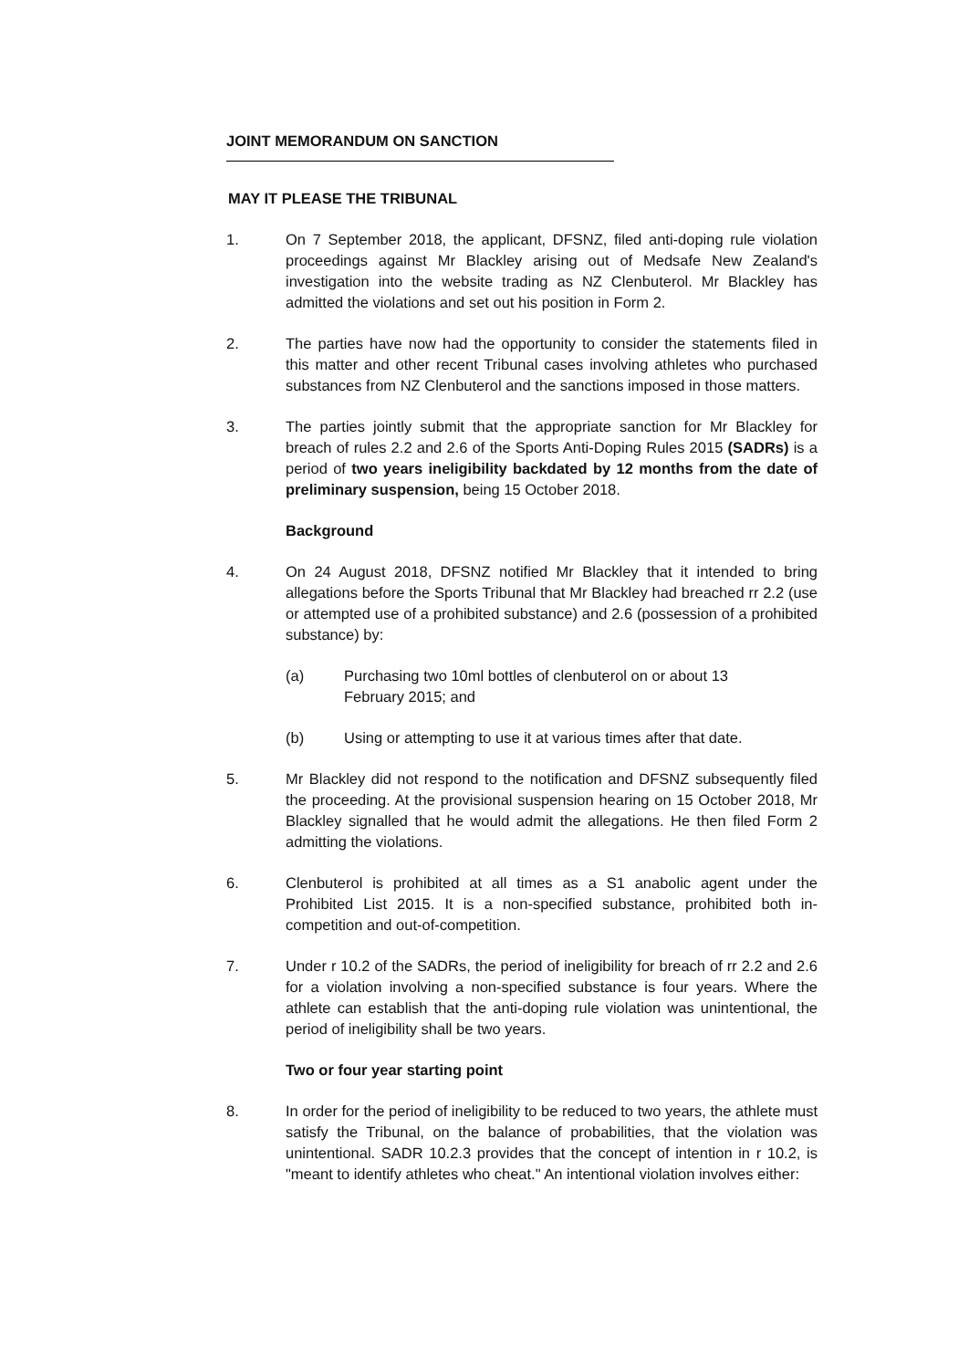JOINT MEMORANDUM ON SANCTION
MAY IT PLEASE THE TRIBUNAL
1. On 7 September 2018, the applicant, DFSNZ, filed anti-doping rule violation proceedings against Mr Blackley arising out of Medsafe New Zealand's investigation into the website trading as NZ Clenbuterol. Mr Blackley has admitted the violations and set out his position in Form 2.
2. The parties have now had the opportunity to consider the statements filed in this matter and other recent Tribunal cases involving athletes who purchased substances from NZ Clenbuterol and the sanctions imposed in those matters.
3. The parties jointly submit that the appropriate sanction for Mr Blackley for breach of rules 2.2 and 2.6 of the Sports Anti-Doping Rules 2015 (SADRs) is a period of two years ineligibility backdated by 12 months from the date of preliminary suspension, being 15 October 2018.
Background
4. On 24 August 2018, DFSNZ notified Mr Blackley that it intended to bring allegations before the Sports Tribunal that Mr Blackley had breached rr 2.2 (use or attempted use of a prohibited substance) and 2.6 (possession of a prohibited substance) by:
(a) Purchasing two 10ml bottles of clenbuterol on or about 13
February 2015; and
(b) Using or attempting to use it at various times after that date.
5. Mr Blackley did not respond to the notification and DFSNZ subsequently filed the proceeding. At the provisional suspension hearing on 15 October 2018, Mr Blackley signalled that he would admit the allegations. He then filed Form 2 admitting the violations.
6. Clenbuterol is prohibited at all times as a S1 anabolic agent under the Prohibited List 2015. It is a non-specified substance, prohibited both in-competition and out-of-competition.
7. Under r 10.2 of the SADRs, the period of ineligibility for breach of rr 2.2 and 2.6 for a violation involving a non-specified substance is four years. Where the athlete can establish that the anti-doping rule violation was unintentional, the period of ineligibility shall be two years.
Two or four year starting point
8. In order for the period of ineligibility to be reduced to two years, the athlete must satisfy the Tribunal, on the balance of probabilities, that the violation was unintentional. SADR 10.2.3 provides that the concept of intention in r 10.2, is "meant to identify athletes who cheat." An intentional violation involves either: